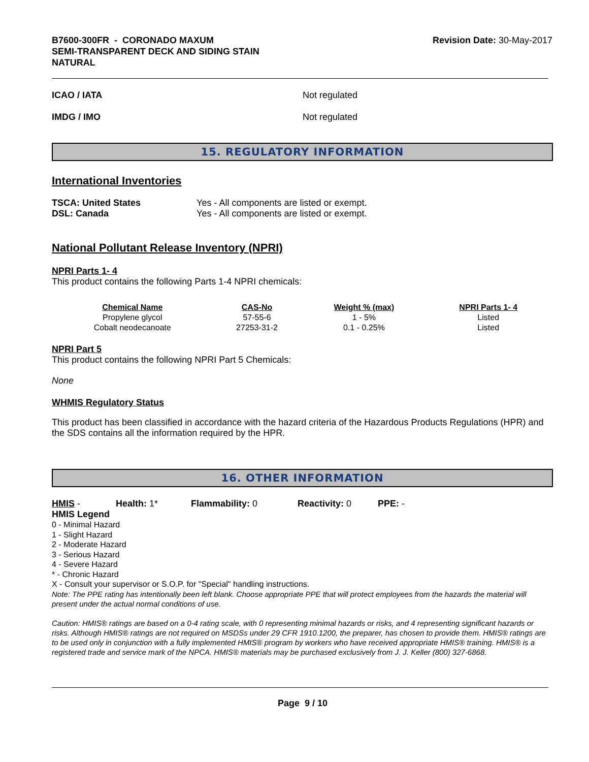B7600-300FR - CORONADO MAXUM
SEMI-TRANSPARENT DECK AND SIDING STAIN
NATURAL
Revision Date: 30-May-2017
ICAO / IATA Not regulated
IMDG / IMO Not regulated
15. REGULATORY INFORMATION
International Inventories
| TSCA: United States | Yes - All components are listed or exempt. |
| DSL: Canada | Yes - All components are listed or exempt. |
National Pollutant Release Inventory (NPRI)
NPRI Parts 1- 4
This product contains the following Parts 1-4 NPRI chemicals:
| Chemical Name | CAS-No | Weight % (max) | NPRI Parts 1- 4 |
| --- | --- | --- | --- |
| Propylene glycol | 57-55-6 | 1 - 5% | Listed |
| Cobalt neodecanoate | 27253-31-2 | 0.1 - 0.25% | Listed |
NPRI Part 5
This product contains the following NPRI Part 5 Chemicals:
None
WHMIS Regulatory Status
This product has been classified in accordance with the hazard criteria of the Hazardous Products Regulations (HPR) and the SDS contains all the information required by the HPR.
16. OTHER INFORMATION
HMIS - Health: 1* Flammability: 0 Reactivity: 0 PPE: -
HMIS Legend
0 - Minimal Hazard
1 - Slight Hazard
2 - Moderate Hazard
3 - Serious Hazard
4 - Severe Hazard
* - Chronic Hazard
X - Consult your supervisor or S.O.P. for "Special" handling instructions.
Note: The PPE rating has intentionally been left blank. Choose appropriate PPE that will protect employees from the hazards the material will present under the actual normal conditions of use.
Caution: HMIS® ratings are based on a 0-4 rating scale, with 0 representing minimal hazards or risks, and 4 representing significant hazards or risks. Although HMIS® ratings are not required on MSDSs under 29 CFR 1910.1200, the preparer, has chosen to provide them. HMIS® ratings are to be used only in conjunction with a fully implemented HMIS® program by workers who have received appropriate HMIS® training. HMIS® is a registered trade and service mark of the NPCA. HMIS® materials may be purchased exclusively from J. J. Keller (800) 327-6868.
Page 9 / 10